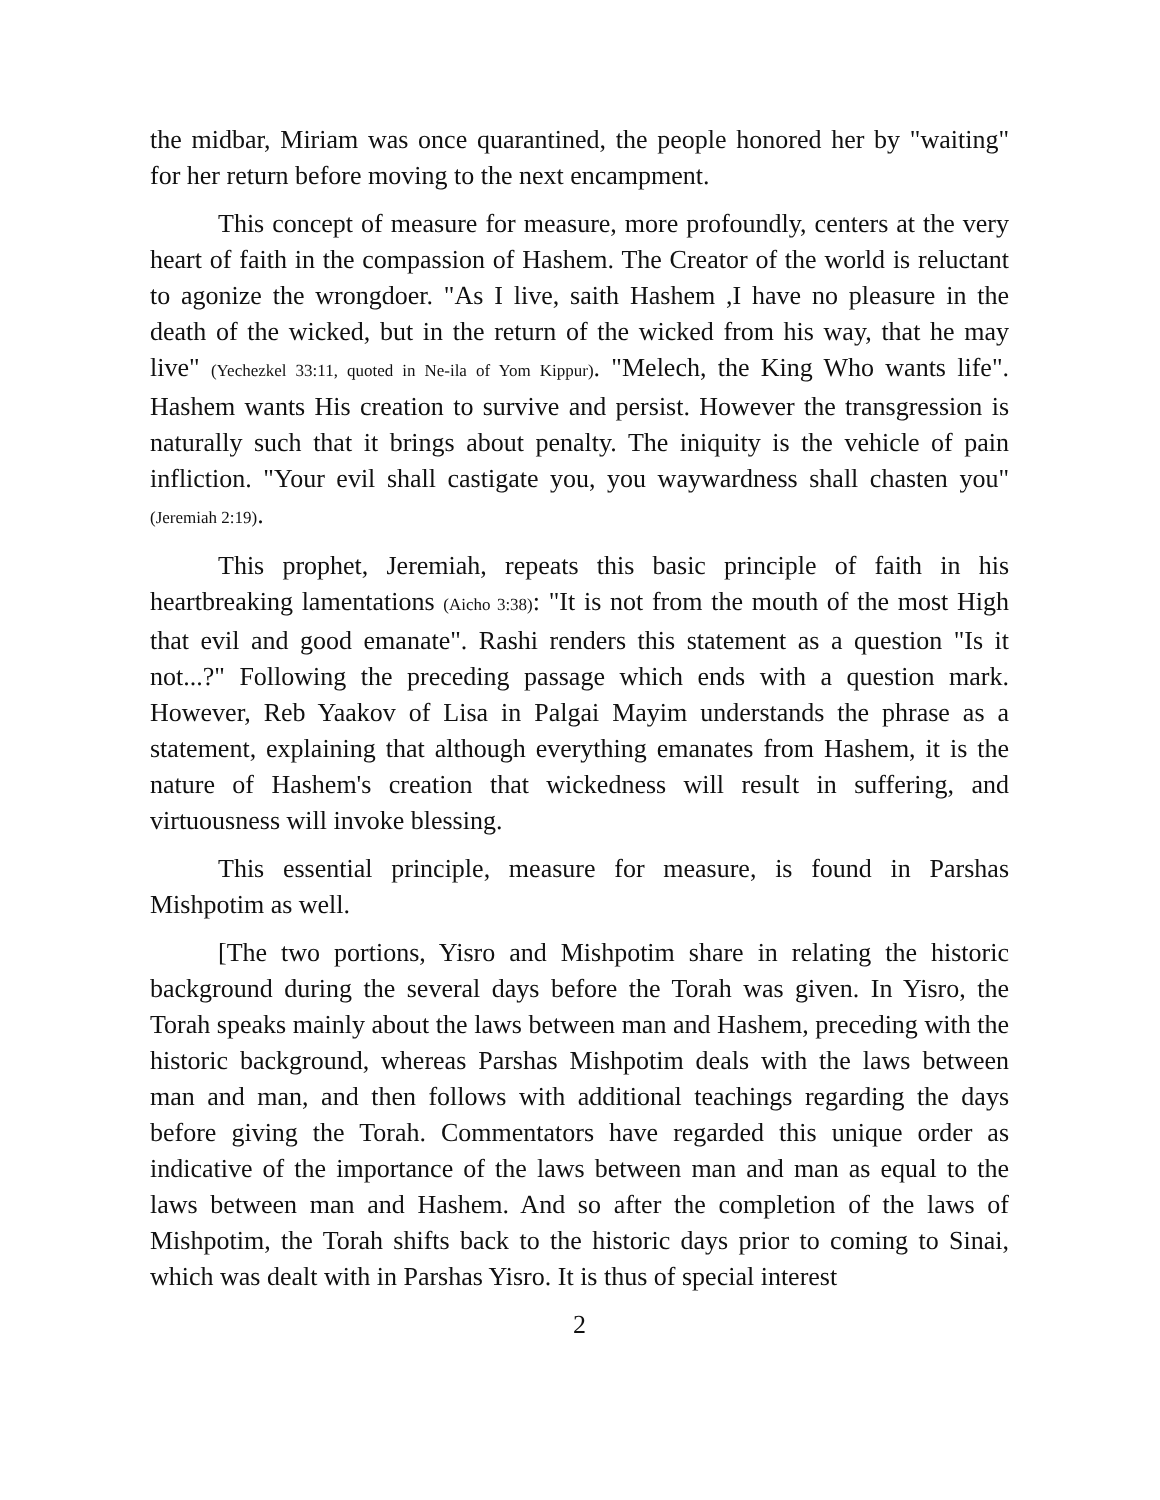the midbar, Miriam was once quarantined, the people honored her by "waiting" for her return before moving to the next encampment.
This concept of measure for measure, more profoundly, centers at the very heart of faith in the compassion of Hashem. The Creator of the world is reluctant to agonize the wrongdoer. "As I live, saith Hashem ,I have no pleasure in the death of the wicked, but in the return of the wicked from his way, that he may live" (Yechezkel 33:11, quoted in Ne-ila of Yom Kippur). "Melech, the King Who wants life". Hashem wants His creation to survive and persist. However the transgression is naturally such that it brings about penalty. The iniquity is the vehicle of pain infliction. "Your evil shall castigate you, you waywardness shall chasten you" (Jeremiah 2:19).
This prophet, Jeremiah, repeats this basic principle of faith in his heartbreaking lamentations (Aicho 3:38): "It is not from the mouth of the most High that evil and good emanate". Rashi renders this statement as a question "Is it not...?" Following the preceding passage which ends with a question mark. However, Reb Yaakov of Lisa in Palgai Mayim understands the phrase as a statement, explaining that although everything emanates from Hashem, it is the nature of Hashem's creation that wickedness will result in suffering, and virtuousness will invoke blessing.
This essential principle, measure for measure, is found in Parshas Mishpotim as well.
[The two portions, Yisro and Mishpotim share in relating the historic background during the several days before the Torah was given. In Yisro, the Torah speaks mainly about the laws between man and Hashem, preceding with the historic background, whereas Parshas Mishpotim deals with the laws between man and man, and then follows with additional teachings regarding the days before giving the Torah. Commentators have regarded this unique order as indicative of the importance of the laws between man and man as equal to the laws between man and Hashem. And so after the completion of the laws of Mishpotim, the Torah shifts back to the historic days prior to coming to Sinai, which was dealt with in Parshas Yisro. It is thus of special interest
2